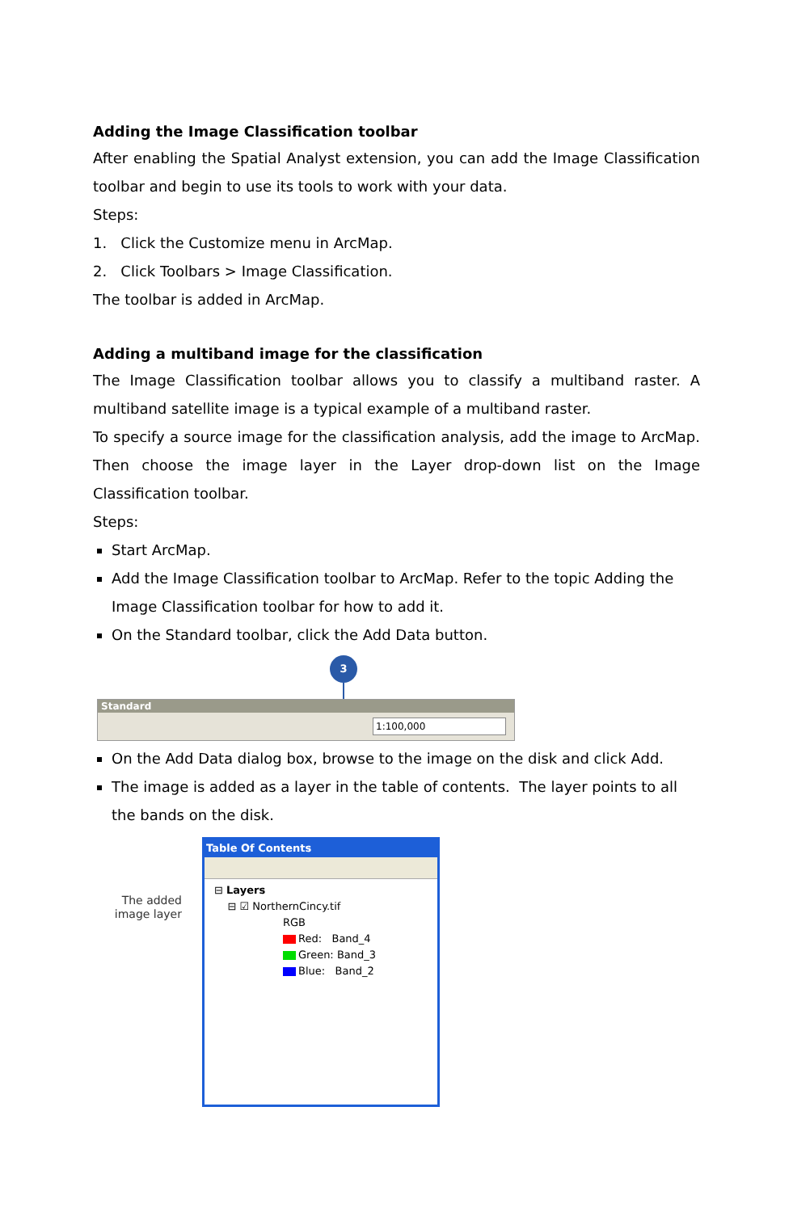Adding the Image Classification toolbar
After enabling the Spatial Analyst extension, you can add the Image Classification toolbar and begin to use its tools to work with your data.
Steps:
1. Click the Customize menu in ArcMap.
2. Click Toolbars > Image Classification.
The toolbar is added in ArcMap.
Adding a multiband image for the classification
The Image Classification toolbar allows you to classify a multiband raster. A multiband satellite image is a typical example of a multiband raster.
To specify a source image for the classification analysis, add the image to ArcMap. Then choose the image layer in the Layer drop-down list on the Image Classification toolbar.
Steps:
Start ArcMap.
Add the Image Classification toolbar to ArcMap. Refer to the topic Adding the Image Classification toolbar for how to add it.
On the Standard toolbar, click the Add Data button.
3
Standard
1:100,000
On the Add Data dialog box, browse to the image on the disk and click Add.
The image is added as a layer in the table of contents. The layer points to all the bands on the disk.
The added
image layer
Table Of Contents
⊟ Layers
⊟ ☑ NorthernCincy.tif
RGB
Red: Band_4
Green: Band_3
Blue: Band_2